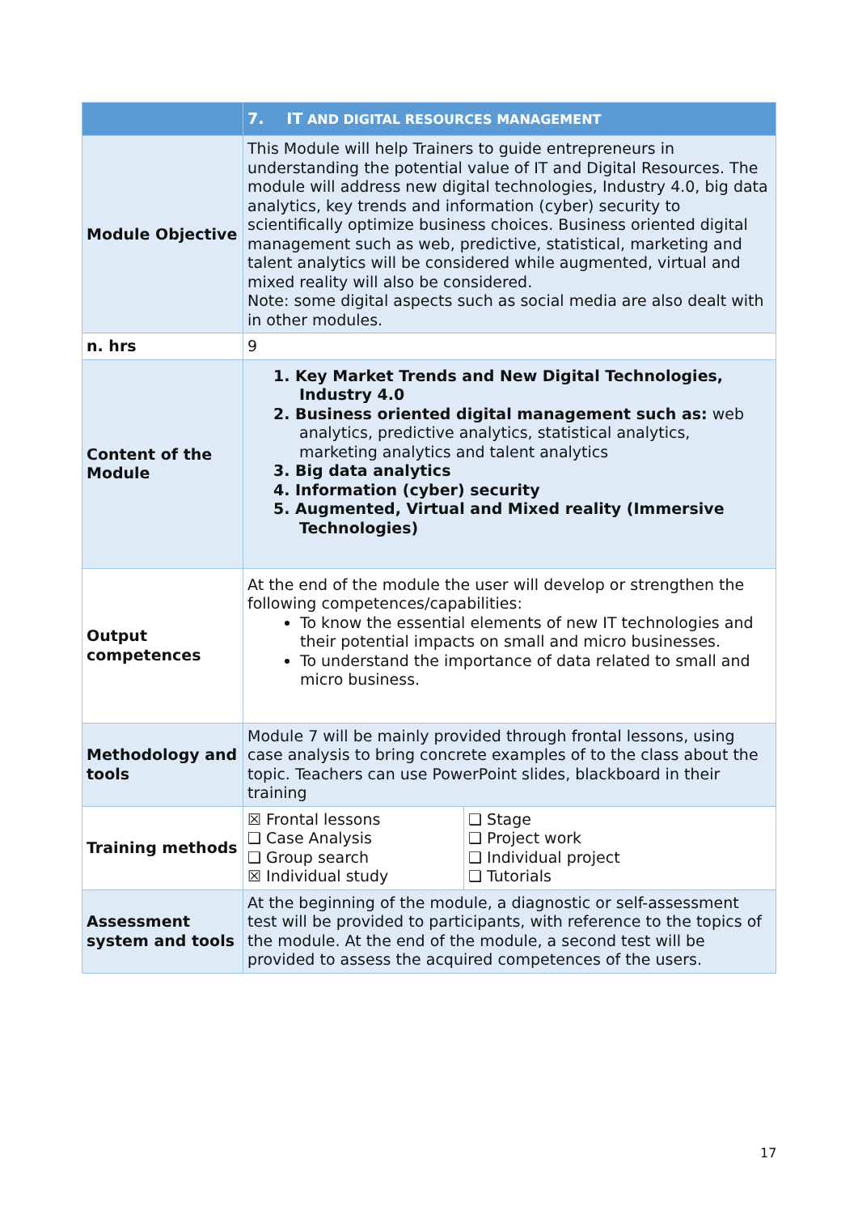| | 7. IT AND DIGITAL RESOURCES MANAGEMENT | |
| --- | --- | --- |
| Module Objective | This Module will help Trainers to guide entrepreneurs in understanding the potential value of IT and Digital Resources. The module will address new digital technologies, Industry 4.0, big data analytics, key trends and information (cyber) security to scientifically optimize business choices. Business oriented digital management such as web, predictive, statistical, marketing and talent analytics will be considered while augmented, virtual and mixed reality will also be considered. Note: some digital aspects such as social media are also dealt with in other modules. | |
| n. hrs | 9 | |
| Content of the Module | 1. Key Market Trends and New Digital Technologies, Industry 4.0 2. Business oriented digital management such as: web analytics, predictive analytics, statistical analytics, marketing analytics and talent analytics 3. Big data analytics 4. Information (cyber) security 5. Augmented, Virtual and Mixed reality (Immersive Technologies) | |
| Output competences | At the end of the module the user will develop or strengthen the following competences/capabilities: To know the essential elements of new IT technologies and their potential impacts on small and micro businesses. To understand the importance of data related to small and micro business. | |
| Methodology and tools | Module 7 will be mainly provided through frontal lessons, using case analysis to bring concrete examples of to the class about the topic. Teachers can use PowerPoint slides, blackboard in their training | |
| Training methods | ☒ Frontal lessons ❑ Case Analysis ❑ Group search ☒ Individual study | ❑ Stage ❑ Project work ❑ Individual project ❑ Tutorials |
| Assessment system and tools | At the beginning of the module, a diagnostic or self-assessment test will be provided to participants, with reference to the topics of the module. At the end of the module, a second test will be provided to assess the acquired competences of the users. | |
17